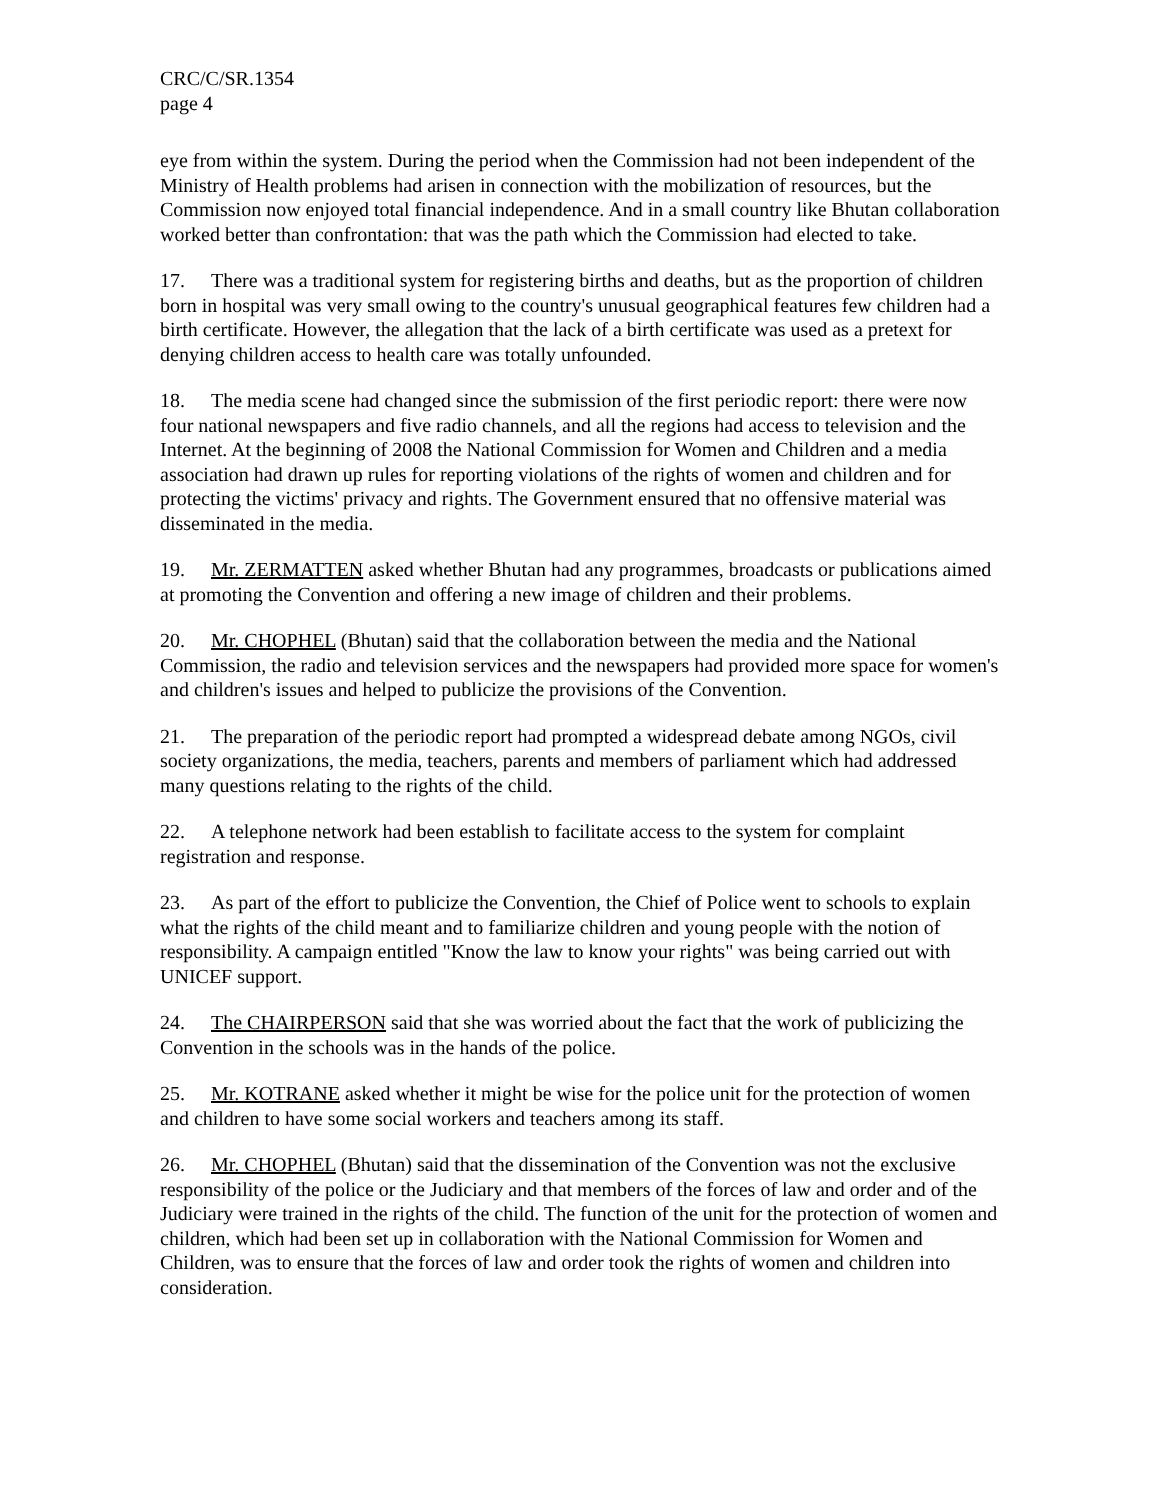CRC/C/SR.1354
page 4
eye from within the system. During the period when the Commission had not been independent of the Ministry of Health problems had arisen in connection with the mobilization of resources, but the Commission now enjoyed total financial independence. And in a small country like Bhutan collaboration worked better than confrontation: that was the path which the Commission had elected to take.
17. There was a traditional system for registering births and deaths, but as the proportion of children born in hospital was very small owing to the country's unusual geographical features few children had a birth certificate. However, the allegation that the lack of a birth certificate was used as a pretext for denying children access to health care was totally unfounded.
18. The media scene had changed since the submission of the first periodic report: there were now four national newspapers and five radio channels, and all the regions had access to television and the Internet. At the beginning of 2008 the National Commission for Women and Children and a media association had drawn up rules for reporting violations of the rights of women and children and for protecting the victims' privacy and rights. The Government ensured that no offensive material was disseminated in the media.
19. Mr. ZERMATTEN asked whether Bhutan had any programmes, broadcasts or publications aimed at promoting the Convention and offering a new image of children and their problems.
20. Mr. CHOPHEL (Bhutan) said that the collaboration between the media and the National Commission, the radio and television services and the newspapers had provided more space for women's and children's issues and helped to publicize the provisions of the Convention.
21. The preparation of the periodic report had prompted a widespread debate among NGOs, civil society organizations, the media, teachers, parents and members of parliament which had addressed many questions relating to the rights of the child.
22. A telephone network had been establish to facilitate access to the system for complaint registration and response.
23. As part of the effort to publicize the Convention, the Chief of Police went to schools to explain what the rights of the child meant and to familiarize children and young people with the notion of responsibility. A campaign entitled "Know the law to know your rights" was being carried out with UNICEF support.
24. The CHAIRPERSON said that she was worried about the fact that the work of publicizing the Convention in the schools was in the hands of the police.
25. Mr. KOTRANE asked whether it might be wise for the police unit for the protection of women and children to have some social workers and teachers among its staff.
26. Mr. CHOPHEL (Bhutan) said that the dissemination of the Convention was not the exclusive responsibility of the police or the Judiciary and that members of the forces of law and order and of the Judiciary were trained in the rights of the child. The function of the unit for the protection of women and children, which had been set up in collaboration with the National Commission for Women and Children, was to ensure that the forces of law and order took the rights of women and children into consideration.